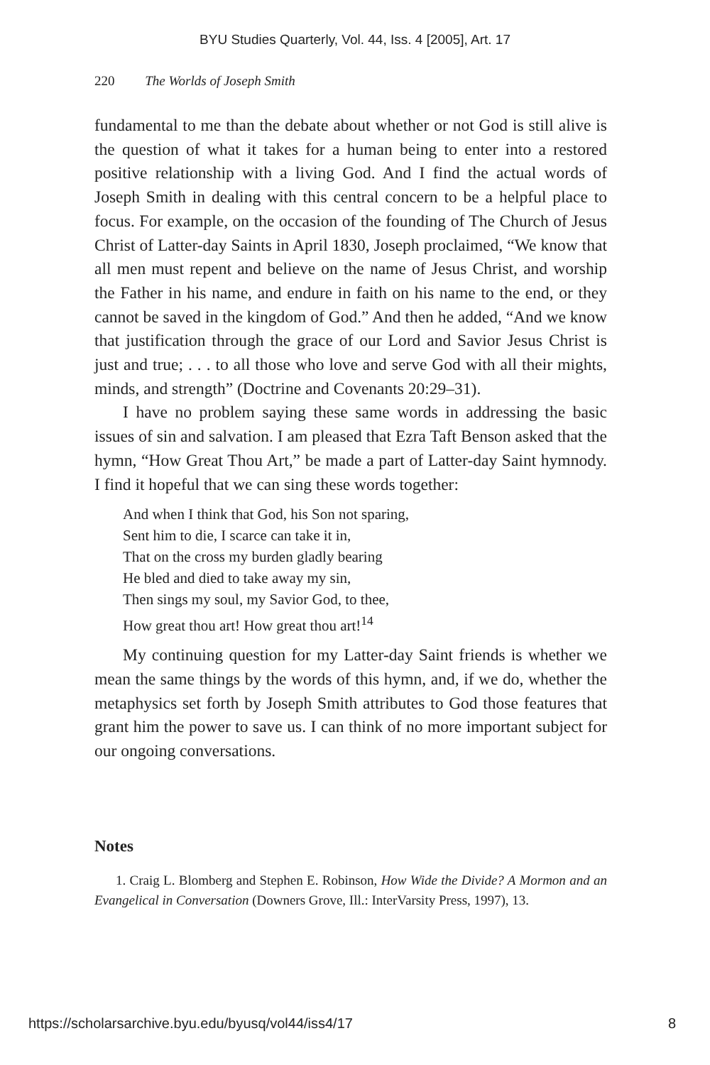BYU Studies Quarterly, Vol. 44, Iss. 4 [2005], Art. 17
220 The Worlds of Joseph Smith
fundamental to me than the debate about whether or not God is still alive is the question of what it takes for a human being to enter into a restored positive relationship with a living God. And I find the actual words of Joseph Smith in dealing with this central concern to be a helpful place to focus. For example, on the occasion of the founding of The Church of Jesus Christ of Latter-day Saints in April 1830, Joseph proclaimed, “We know that all men must repent and believe on the name of Jesus Christ, and worship the Father in his name, and endure in faith on his name to the end, or they cannot be saved in the kingdom of God.” And then he added, “And we know that justification through the grace of our Lord and Savior Jesus Christ is just and true; . . . to all those who love and serve God with all their mights, minds, and strength” (Doctrine and Covenants 20:29–31).
I have no problem saying these same words in addressing the basic issues of sin and salvation. I am pleased that Ezra Taft Benson asked that the hymn, “How Great Thou Art,” be made a part of Latter-day Saint hymnody. I find it hopeful that we can sing these words together:
And when I think that God, his Son not sparing,
Sent him to die, I scarce can take it in,
That on the cross my burden gladly bearing
He bled and died to take away my sin,
Then sings my soul, my Savior God, to thee,
How great thou art! How great thou art!<sup>14</sup>
My continuing question for my Latter-day Saint friends is whether we mean the same things by the words of this hymn, and, if we do, whether the metaphysics set forth by Joseph Smith attributes to God those features that grant him the power to save us. I can think of no more important subject for our ongoing conversations.
Notes
1. Craig L. Blomberg and Stephen E. Robinson, How Wide the Divide? A Mormon and an Evangelical in Conversation (Downers Grove, Ill.: InterVarsity Press, 1997), 13.
https://scholarsarchive.byu.edu/byusq/vol44/iss4/17 8